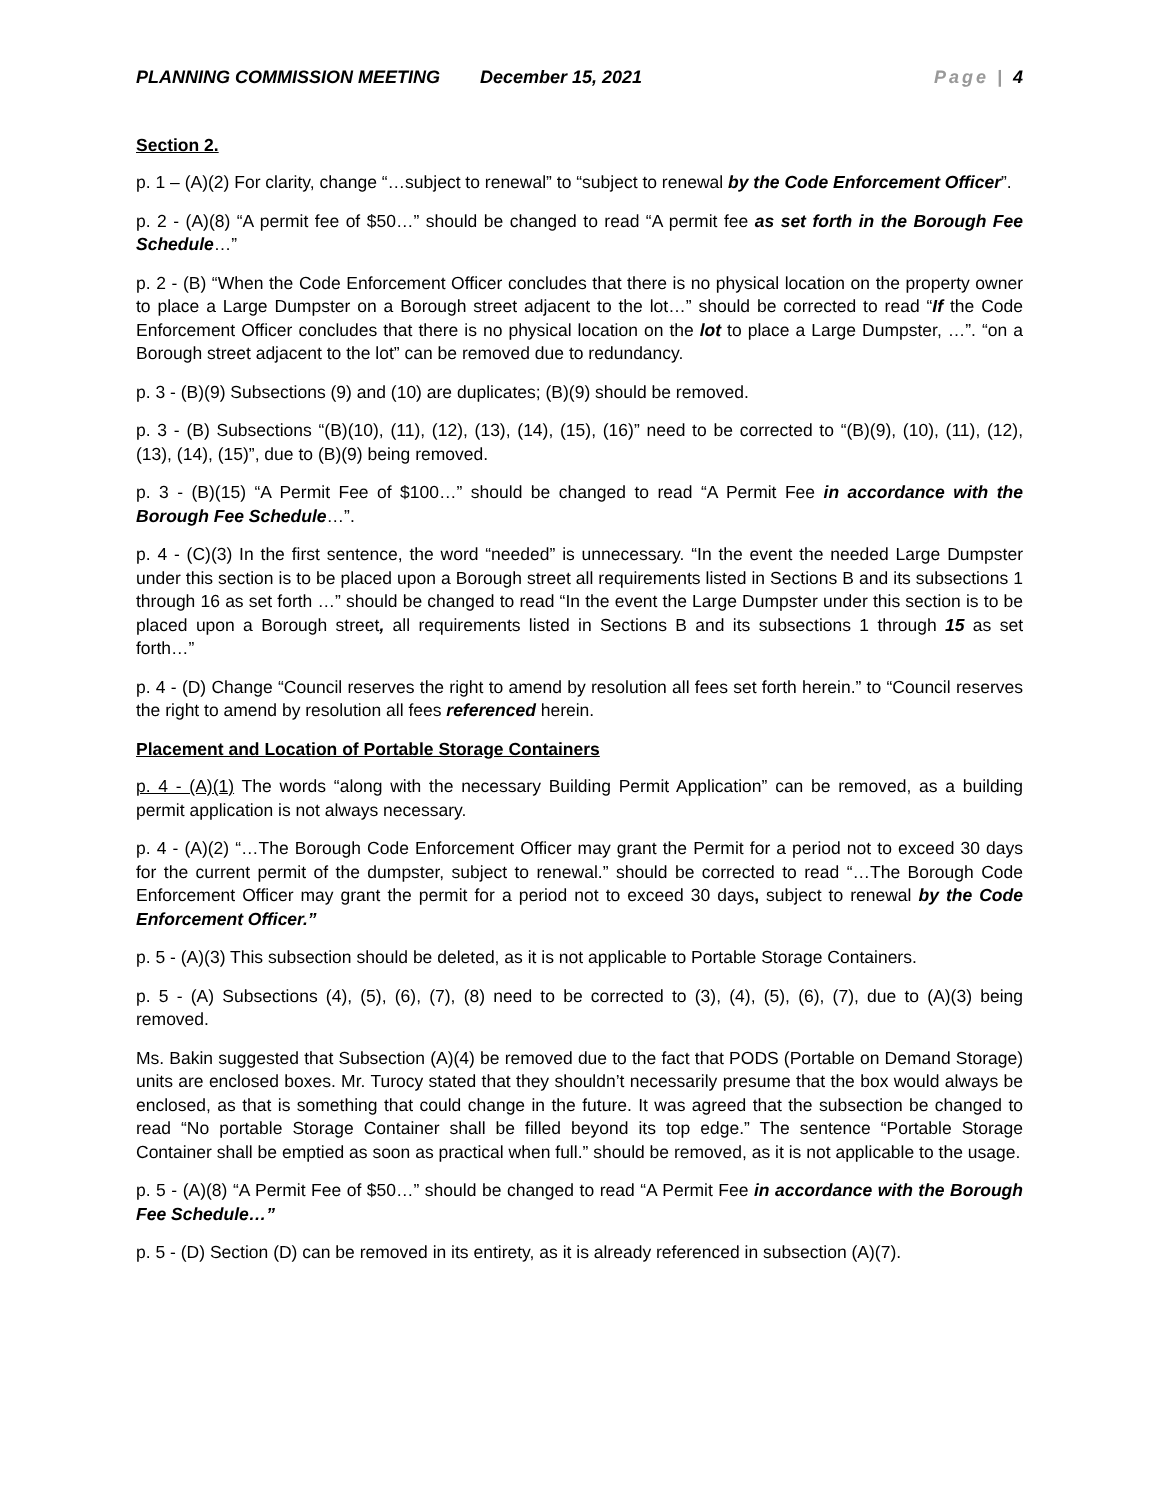PLANNING COMMISSION MEETING December 15, 2021 Page | 4
Section 2.
p. 1 – (A)(2) For clarity, change “…subject to renewal” to “subject to renewal by the Code Enforcement Officer”.
p. 2 - (A)(8) “A permit fee of $50…” should be changed to read “A permit fee as set forth in the Borough Fee Schedule…”
p. 2 - (B) “When the Code Enforcement Officer concludes that there is no physical location on the property owner to place a Large Dumpster on a Borough street adjacent to the lot…” should be corrected to read “If the Code Enforcement Officer concludes that there is no physical location on the lot to place a Large Dumpster, …”. “on a Borough street adjacent to the lot” can be removed due to redundancy.
p. 3 - (B)(9) Subsections (9) and (10) are duplicates; (B)(9) should be removed.
p. 3 - (B) Subsections “(B)(10), (11), (12), (13), (14), (15), (16)” need to be corrected to “(B)(9), (10), (11), (12), (13), (14), (15)”, due to (B)(9) being removed.
p. 3 - (B)(15) “A Permit Fee of $100…” should be changed to read “A Permit Fee in accordance with the Borough Fee Schedule…”.
p. 4 - (C)(3) In the first sentence, the word “needed” is unnecessary. “In the event the needed Large Dumpster under this section is to be placed upon a Borough street all requirements listed in Sections B and its subsections 1 through 16 as set forth …” should be changed to read “In the event the Large Dumpster under this section is to be placed upon a Borough street, all requirements listed in Sections B and its subsections 1 through 15 as set forth…”
p. 4 - (D) Change “Council reserves the right to amend by resolution all fees set forth herein.” to “Council reserves the right to amend by resolution all fees referenced herein.
Placement and Location of Portable Storage Containers
p. 4 - (A)(1) The words “along with the necessary Building Permit Application” can be removed, as a building permit application is not always necessary.
p. 4 - (A)(2) “…The Borough Code Enforcement Officer may grant the Permit for a period not to exceed 30 days for the current permit of the dumpster, subject to renewal.” should be corrected to read “…The Borough Code Enforcement Officer may grant the permit for a period not to exceed 30 days, subject to renewal by the Code Enforcement Officer.”
p. 5 - (A)(3) This subsection should be deleted, as it is not applicable to Portable Storage Containers.
p. 5 - (A) Subsections (4), (5), (6), (7), (8) need to be corrected to (3), (4), (5), (6), (7), due to (A)(3) being removed.
Ms. Bakin suggested that Subsection (A)(4) be removed due to the fact that PODS (Portable on Demand Storage) units are enclosed boxes. Mr. Turocy stated that they shouldn’t necessarily presume that the box would always be enclosed, as that is something that could change in the future. It was agreed that the subsection be changed to read “No portable Storage Container shall be filled beyond its top edge.” The sentence “Portable Storage Container shall be emptied as soon as practical when full.” should be removed, as it is not applicable to the usage.
p. 5 - (A)(8) “A Permit Fee of $50…” should be changed to read “A Permit Fee in accordance with the Borough Fee Schedule…”
p. 5 - (D) Section (D) can be removed in its entirety, as it is already referenced in subsection (A)(7).